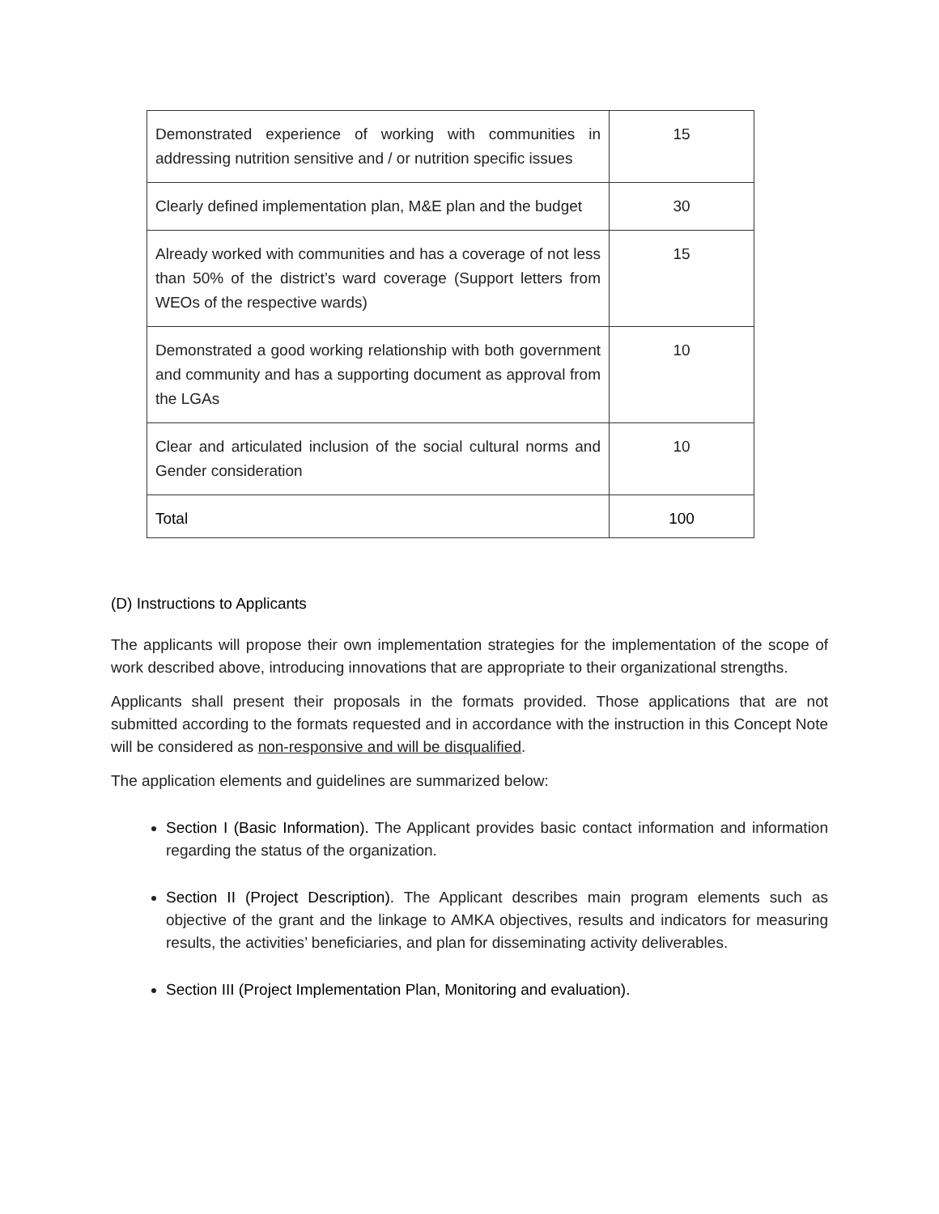| Demonstrated experience of working with communities in addressing nutrition sensitive and / or nutrition specific issues | 15 |
| Clearly defined implementation plan, M&E plan and the budget | 30 |
| Already worked with communities and has a coverage of not less than 50% of the district’s ward coverage (Support letters from WEOs of the respective wards) | 15 |
| Demonstrated a good working relationship with both government and community and has a supporting document as approval from the LGAs | 10 |
| Clear and articulated inclusion of the social cultural norms and Gender consideration | 10 |
| Total | 100 |
(D) Instructions to Applicants
The applicants will propose their own implementation strategies for the implementation of the scope of work described above, introducing innovations that are appropriate to their organizational strengths.
Applicants shall present their proposals in the formats provided. Those applications that are not submitted according to the formats requested and in accordance with the instruction in this Concept Note will be considered as non-responsive and will be disqualified.
The application elements and guidelines are summarized below:
Section I (Basic Information). The Applicant provides basic contact information and information regarding the status of the organization.
Section II (Project Description). The Applicant describes main program elements such as objective of the grant and the linkage to AMKA objectives, results and indicators for measuring results, the activities’ beneficiaries, and plan for disseminating activity deliverables.
Section III (Project Implementation Plan, Monitoring and evaluation).